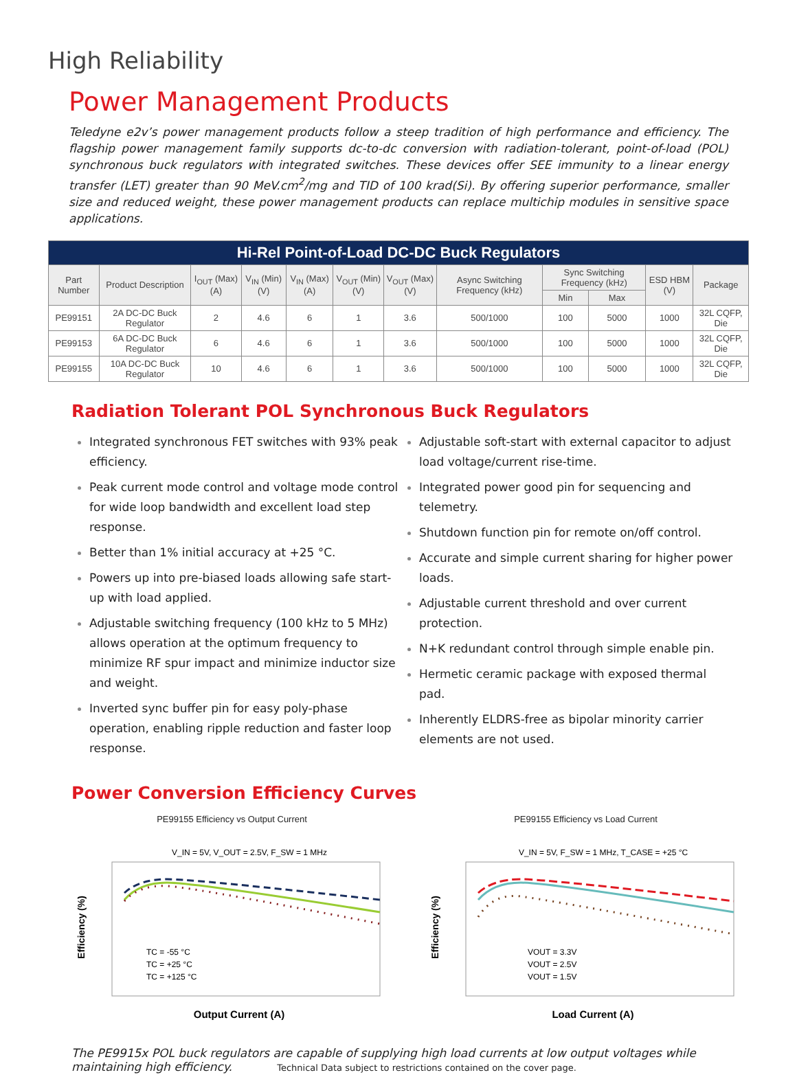High Reliability
Power Management Products
Teledyne e2v’s power management products follow a steep tradition of high performance and efficiency. The flagship power management family supports dc-to-dc conversion with radiation-tolerant, point-of-load (POL) synchronous buck regulators with integrated switches. These devices offer SEE immunity to a linear energy transfer (LET) greater than 90 MeV.cm<sup>2</sup>/mg and TID of 100 krad(Si). By offering superior performance, smaller size and reduced weight, these power management products can replace multichip modules in sensitive space applications.
| Hi-Rel Point-of-Load DC-DC Buck Regulators | | | | | | | | | | | |
| --- | --- | --- | --- | --- | --- | --- | --- | --- | --- | --- | --- |
| Part Number | Product Description | I<sub>OUT</sub> (Max) (A) | V<sub>IN</sub> (Min) (V) | V<sub>IN</sub> (Max) (A) | V<sub>OUT</sub> (Min) (V) | V<sub>OUT</sub> (Max) (V) | Async Switching Frequency (kHz) | Sync Switching Frequency (kHz) | | ESD HBM (V) | Package |
| | | | | | | | | Min | Max | | |
| PE99151 | 2A DC-DC Buck Regulator | 2 | 4.6 | 6 | 1 | 3.6 | 500/1000 | 100 | 5000 | 1000 | 32L CQFP, Die |
| PE99153 | 6A DC-DC Buck Regulator | 6 | 4.6 | 6 | 1 | 3.6 | 500/1000 | 100 | 5000 | 1000 | 32L CQFP, Die |
| PE99155 | 10A DC-DC Buck Regulator | 10 | 4.6 | 6 | 1 | 3.6 | 500/1000 | 100 | 5000 | 1000 | 32L CQFP, Die |
Radiation Tolerant POL Synchronous Buck Regulators
Integrated synchronous FET switches with 93% peak efficiency.
Peak current mode control and voltage mode control for wide loop bandwidth and excellent load step response.
Better than 1% initial accuracy at +25 °C.
Powers up into pre-biased loads allowing safe start-up with load applied.
Adjustable switching frequency (100 kHz to 5 MHz) allows operation at the optimum frequency to minimize RF spur impact and minimize inductor size and weight.
Inverted sync buffer pin for easy poly-phase operation, enabling ripple reduction and faster loop response.
Adjustable soft-start with external capacitor to adjust load voltage/current rise-time.
Integrated power good pin for sequencing and telemetry.
Shutdown function pin for remote on/off control.
Accurate and simple current sharing for higher power loads.
Adjustable current threshold and over current protection.
N+K redundant control through simple enable pin.
Hermetic ceramic package with exposed thermal pad.
Inherently ELDRS-free as bipolar minority carrier elements are not used.
Power Conversion Efficiency Curves
PE99155 Efficiency vs Output Current
V_IN = 5V, V_OUT = 2.5V, F_SW = 1 MHz
Efficiency (%)
TC = -55 °C
TC = +25 °C
TC = +125 °C
Output Current (A)
PE99155 Efficiency vs Load Current
V_IN = 5V, F_SW = 1 MHz, T_CASE = +25 °C
Efficiency (%)
VOUT = 3.3V
VOUT = 2.5V
VOUT = 1.5V
Load Current (A)
The PE9915x POL buck regulators are capable of supplying high load currents at low output voltages while maintaining high efficiency. Technical Data subject to restrictions contained on the cover page.